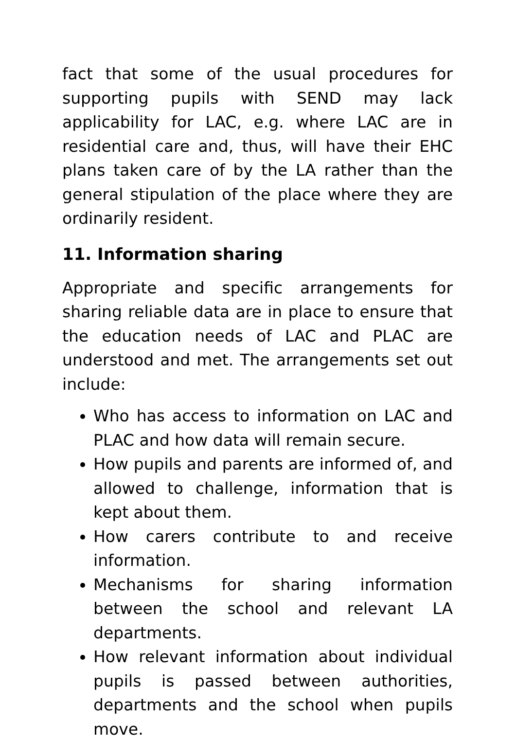fact that some of the usual procedures for supporting pupils with SEND may lack applicability for LAC, e.g. where LAC are in residential care and, thus, will have their EHC plans taken care of by the LA rather than the general stipulation of the place where they are ordinarily resident.
11. Information sharing
Appropriate and specific arrangements for sharing reliable data are in place to ensure that the education needs of LAC and PLAC are understood and met. The arrangements set out include:
Who has access to information on LAC and PLAC and how data will remain secure.
How pupils and parents are informed of, and allowed to challenge, information that is kept about them.
How carers contribute to and receive information.
Mechanisms for sharing information between the school and relevant LA departments.
How relevant information about individual pupils is passed between authorities, departments and the school when pupils move.